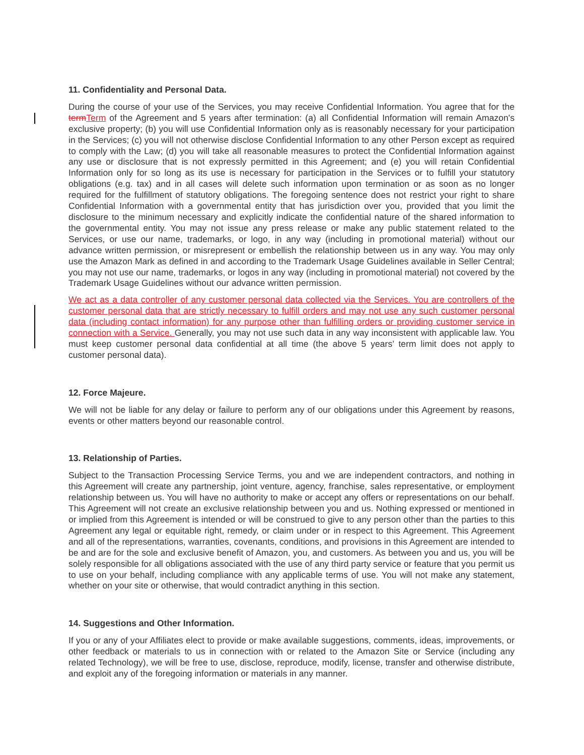11. Confidentiality and Personal Data.
During the course of your use of the Services, you may receive Confidential Information. You agree that for the term Term of the Agreement and 5 years after termination: (a) all Confidential Information will remain Amazon's exclusive property; (b) you will use Confidential Information only as is reasonably necessary for your participation in the Services; (c) you will not otherwise disclose Confidential Information to any other Person except as required to comply with the Law; (d) you will take all reasonable measures to protect the Confidential Information against any use or disclosure that is not expressly permitted in this Agreement; and (e) you will retain Confidential Information only for so long as its use is necessary for participation in the Services or to fulfill your statutory obligations (e.g. tax) and in all cases will delete such information upon termination or as soon as no longer required for the fulfillment of statutory obligations. The foregoing sentence does not restrict your right to share Confidential Information with a governmental entity that has jurisdiction over you, provided that you limit the disclosure to the minimum necessary and explicitly indicate the confidential nature of the shared information to the governmental entity. You may not issue any press release or make any public statement related to the Services, or use our name, trademarks, or logo, in any way (including in promotional material) without our advance written permission, or misrepresent or embellish the relationship between us in any way. You may only use the Amazon Mark as defined in and according to the Trademark Usage Guidelines available in Seller Central; you may not use our name, trademarks, or logos in any way (including in promotional material) not covered by the Trademark Usage Guidelines without our advance written permission.
We act as a data controller of any customer personal data collected via the Services. You are controllers of the customer personal data that are strictly necessary to fulfill orders and may not use any such customer personal data (including contact information) for any purpose other than fulfilling orders or providing customer service in connection with a Service. Generally, you may not use such data in any way inconsistent with applicable law. You must keep customer personal data confidential at all time (the above 5 years’ term limit does not apply to customer personal data).
12. Force Majeure.
We will not be liable for any delay or failure to perform any of our obligations under this Agreement by reasons, events or other matters beyond our reasonable control.
13. Relationship of Parties.
Subject to the Transaction Processing Service Terms, you and we are independent contractors, and nothing in this Agreement will create any partnership, joint venture, agency, franchise, sales representative, or employment relationship between us. You will have no authority to make or accept any offers or representations on our behalf. This Agreement will not create an exclusive relationship between you and us. Nothing expressed or mentioned in or implied from this Agreement is intended or will be construed to give to any person other than the parties to this Agreement any legal or equitable right, remedy, or claim under or in respect to this Agreement. This Agreement and all of the representations, warranties, covenants, conditions, and provisions in this Agreement are intended to be and are for the sole and exclusive benefit of Amazon, you, and customers. As between you and us, you will be solely responsible for all obligations associated with the use of any third party service or feature that you permit us to use on your behalf, including compliance with any applicable terms of use. You will not make any statement, whether on your site or otherwise, that would contradict anything in this section.
14. Suggestions and Other Information.
If you or any of your Affiliates elect to provide or make available suggestions, comments, ideas, improvements, or other feedback or materials to us in connection with or related to the Amazon Site or Service (including any related Technology), we will be free to use, disclose, reproduce, modify, license, transfer and otherwise distribute, and exploit any of the foregoing information or materials in any manner.